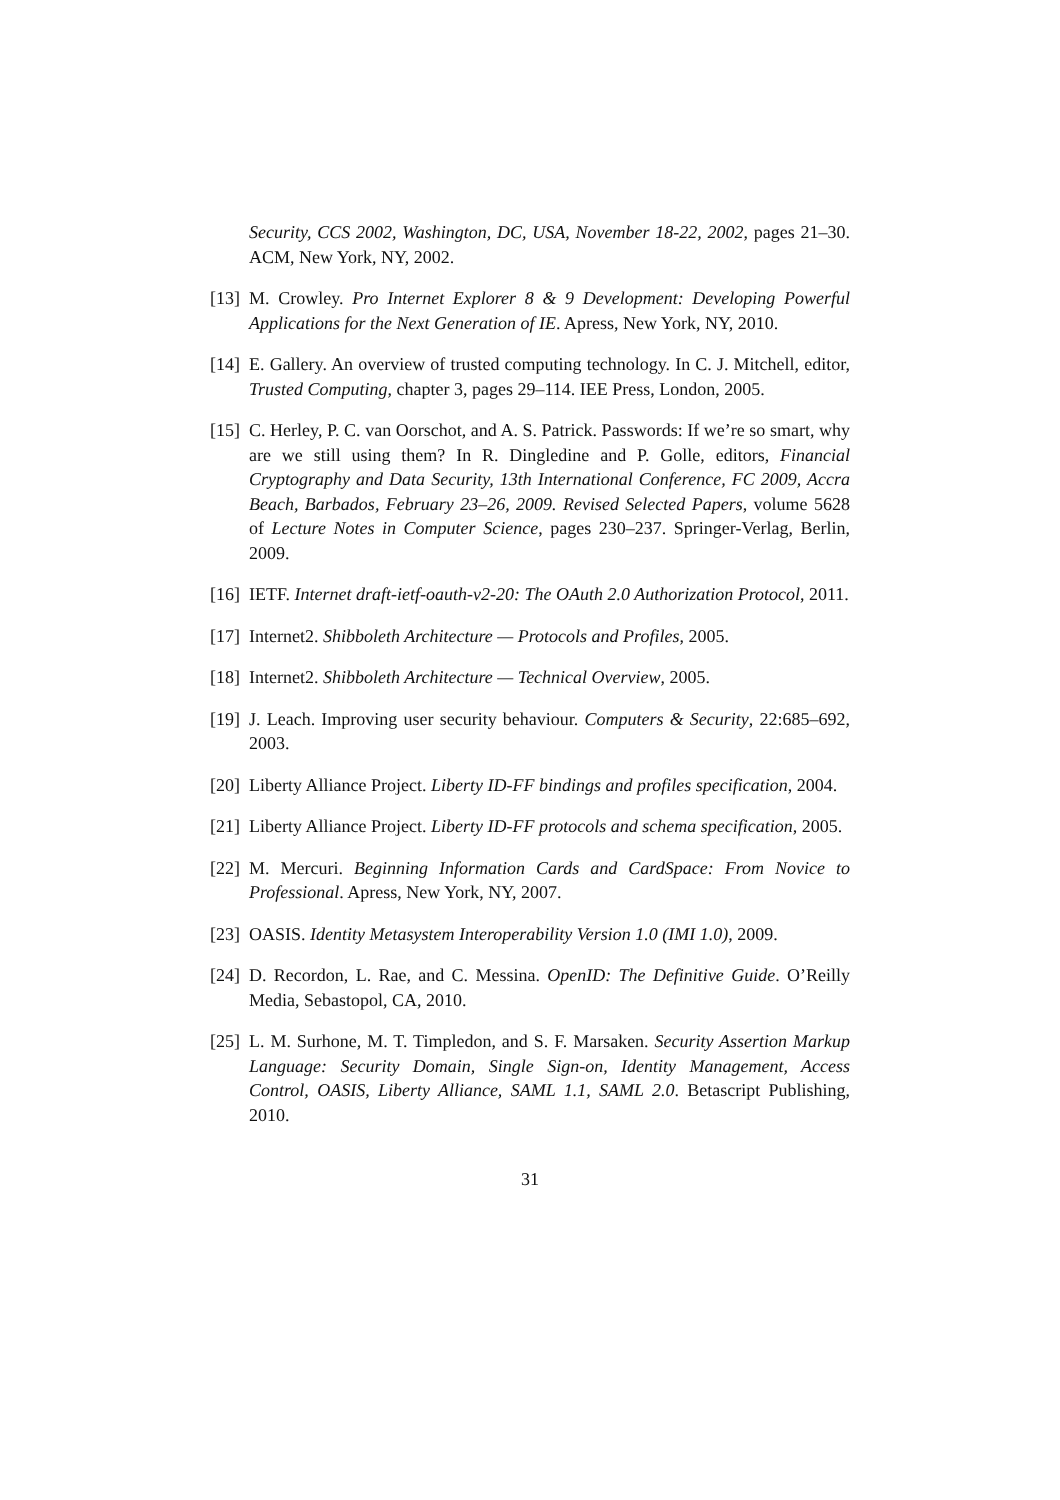Security, CCS 2002, Washington, DC, USA, November 18-22, 2002, pages 21–30. ACM, New York, NY, 2002.
[13] M. Crowley. Pro Internet Explorer 8 & 9 Development: Developing Powerful Applications for the Next Generation of IE. Apress, New York, NY, 2010.
[14] E. Gallery. An overview of trusted computing technology. In C. J. Mitchell, editor, Trusted Computing, chapter 3, pages 29–114. IEE Press, London, 2005.
[15] C. Herley, P. C. van Oorschot, and A. S. Patrick. Passwords: If we’re so smart, why are we still using them? In R. Dingledine and P. Golle, editors, Financial Cryptography and Data Security, 13th International Conference, FC 2009, Accra Beach, Barbados, February 23–26, 2009. Revised Selected Papers, volume 5628 of Lecture Notes in Computer Science, pages 230–237. Springer-Verlag, Berlin, 2009.
[16] IETF. Internet draft-ietf-oauth-v2-20: The OAuth 2.0 Authorization Protocol, 2011.
[17] Internet2. Shibboleth Architecture — Protocols and Profiles, 2005.
[18] Internet2. Shibboleth Architecture — Technical Overview, 2005.
[19] J. Leach. Improving user security behaviour. Computers & Security, 22:685–692, 2003.
[20] Liberty Alliance Project. Liberty ID-FF bindings and profiles specification, 2004.
[21] Liberty Alliance Project. Liberty ID-FF protocols and schema specification, 2005.
[22] M. Mercuri. Beginning Information Cards and CardSpace: From Novice to Professional. Apress, New York, NY, 2007.
[23] OASIS. Identity Metasystem Interoperability Version 1.0 (IMI 1.0), 2009.
[24] D. Recordon, L. Rae, and C. Messina. OpenID: The Definitive Guide. O’Reilly Media, Sebastopol, CA, 2010.
[25] L. M. Surhone, M. T. Timpledon, and S. F. Marsaken. Security Assertion Markup Language: Security Domain, Single Sign-on, Identity Management, Access Control, OASIS, Liberty Alliance, SAML 1.1, SAML 2.0. Betascript Publishing, 2010.
31